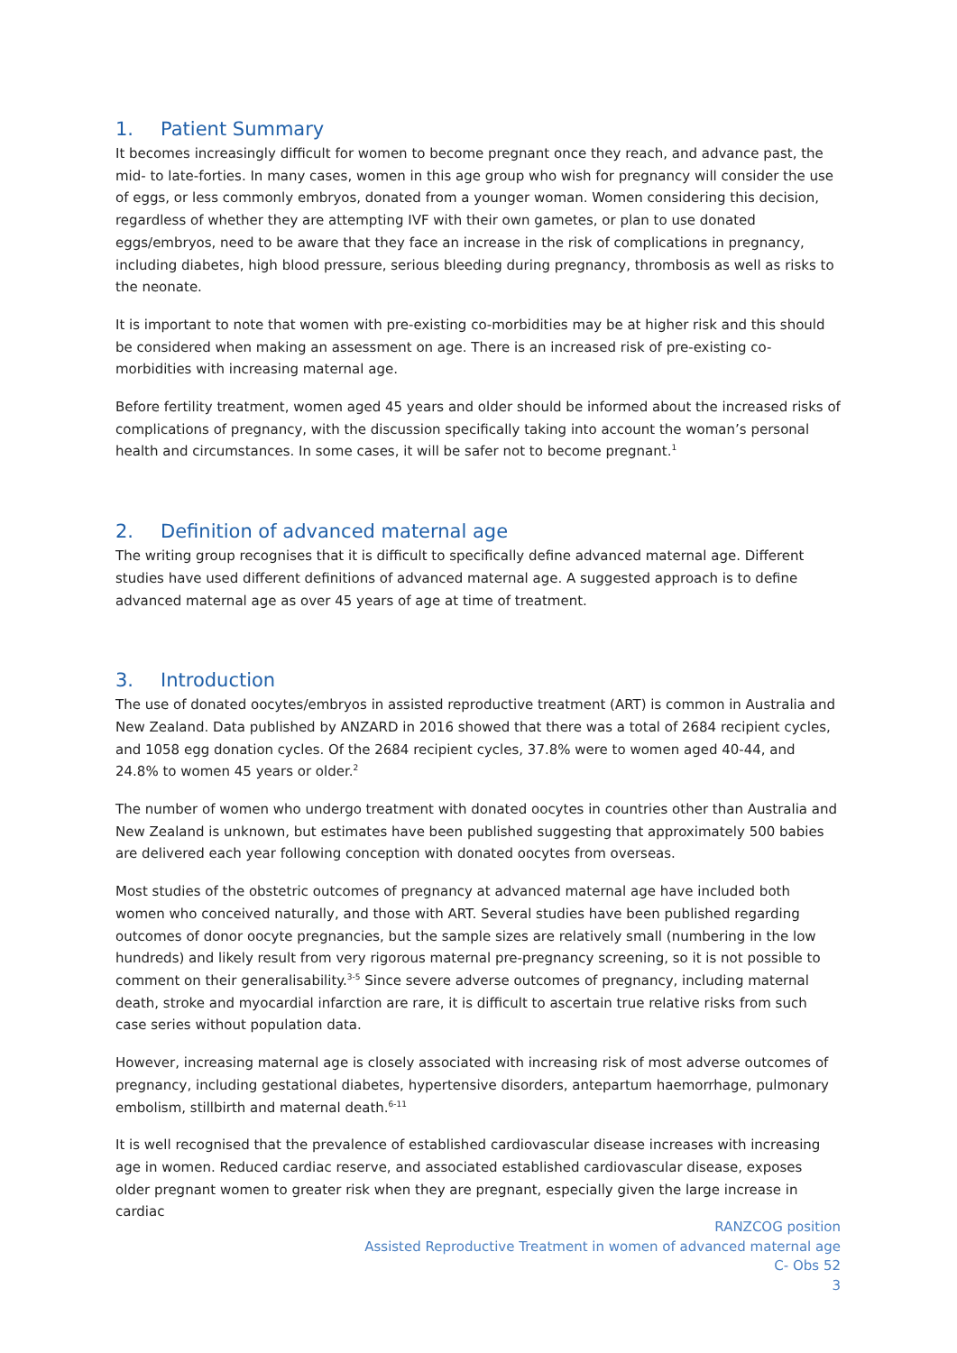1. Patient Summary
It becomes increasingly difficult for women to become pregnant once they reach, and advance past, the mid- to late-forties. In many cases, women in this age group who wish for pregnancy will consider the use of eggs, or less commonly embryos, donated from a younger woman. Women considering this decision, regardless of whether they are attempting IVF with their own gametes, or plan to use donated eggs/embryos, need to be aware that they face an increase in the risk of complications in pregnancy, including diabetes, high blood pressure, serious bleeding during pregnancy, thrombosis as well as risks to the neonate.
It is important to note that women with pre-existing co-morbidities may be at higher risk and this should be considered when making an assessment on age. There is an increased risk of pre-existing co-morbidities with increasing maternal age.
Before fertility treatment, women aged 45 years and older should be informed about the increased risks of complications of pregnancy, with the discussion specifically taking into account the woman’s personal health and circumstances. In some cases, it will be safer not to become pregnant.<sup>1</sup>
2. Definition of advanced maternal age
The writing group recognises that it is difficult to specifically define advanced maternal age. Different studies have used different definitions of advanced maternal age. A suggested approach is to define advanced maternal age as over 45 years of age at time of treatment.
3. Introduction
The use of donated oocytes/embryos in assisted reproductive treatment (ART) is common in Australia and New Zealand. Data published by ANZARD in 2016 showed that there was a total of 2684 recipient cycles, and 1058 egg donation cycles. Of the 2684 recipient cycles, 37.8% were to women aged 40-44, and 24.8% to women 45 years or older.<sup>2</sup>
The number of women who undergo treatment with donated oocytes in countries other than Australia and New Zealand is unknown, but estimates have been published suggesting that approximately 500 babies are delivered each year following conception with donated oocytes from overseas.
Most studies of the obstetric outcomes of pregnancy at advanced maternal age have included both women who conceived naturally, and those with ART. Several studies have been published regarding outcomes of donor oocyte pregnancies, but the sample sizes are relatively small (numbering in the low hundreds) and likely result from very rigorous maternal pre-pregnancy screening, so it is not possible to comment on their generalisability.<sup>3-5</sup> Since severe adverse outcomes of pregnancy, including maternal death, stroke and myocardial infarction are rare, it is difficult to ascertain true relative risks from such case series without population data.
However, increasing maternal age is closely associated with increasing risk of most adverse outcomes of pregnancy, including gestational diabetes, hypertensive disorders, antepartum haemorrhage, pulmonary embolism, stillbirth and maternal death.<sup>6-11</sup>
It is well recognised that the prevalence of established cardiovascular disease increases with increasing age in women. Reduced cardiac reserve, and associated established cardiovascular disease, exposes older pregnant women to greater risk when they are pregnant, especially given the large increase in cardiac
RANZCOG position
Assisted Reproductive Treatment in women of advanced maternal age
C- Obs 52
3